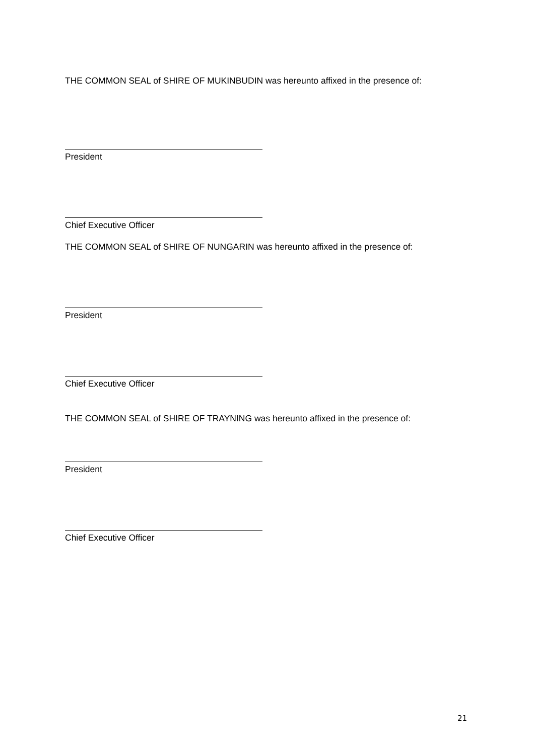THE COMMON SEAL of SHIRE OF MUKINBUDIN was hereunto affixed in the presence of:
President
Chief Executive Officer
THE COMMON SEAL of SHIRE OF NUNGARIN was hereunto affixed in the presence of:
President
Chief Executive Officer
THE COMMON SEAL of SHIRE OF TRAYNING was hereunto affixed in the presence of:
President
Chief Executive Officer
21